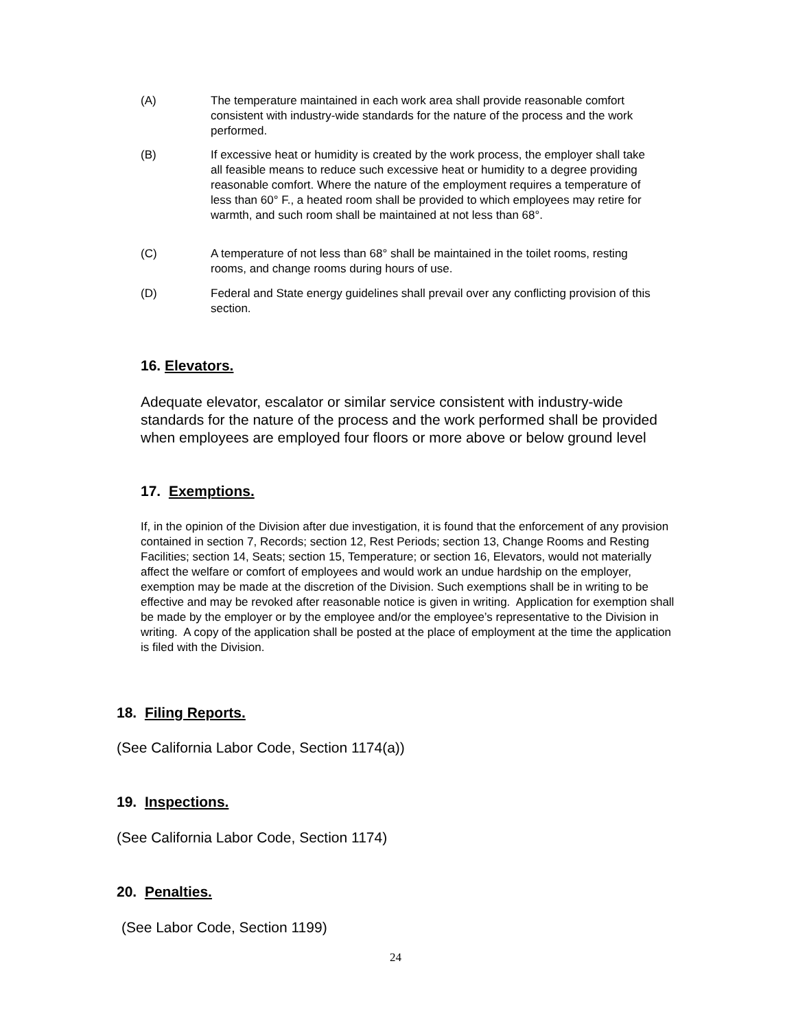(A) The temperature maintained in each work area shall provide reasonable comfort consistent with industry-wide standards for the nature of the process and the work performed.
(B) If excessive heat or humidity is created by the work process, the employer shall take all feasible means to reduce such excessive heat or humidity to a degree providing reasonable comfort. Where the nature of the employment requires a temperature of less than 60° F., a heated room shall be provided to which employees may retire for warmth, and such room shall be maintained at not less than 68°.
(C) A temperature of not less than 68° shall be maintained in the toilet rooms, resting rooms, and change rooms during hours of use.
(D) Federal and State energy guidelines shall prevail over any conflicting provision of this section.
16. Elevators.
Adequate elevator, escalator or similar service consistent with industry-wide standards for the nature of the process and the work performed shall be provided when employees are employed four floors or more above or below ground level
17. Exemptions.
If, in the opinion of the Division after due investigation, it is found that the enforcement of any provision contained in section 7, Records; section 12, Rest Periods; section 13, Change Rooms and Resting Facilities; section 14, Seats; section 15, Temperature; or section 16, Elevators, would not materially affect the welfare or comfort of employees and would work an undue hardship on the employer, exemption may be made at the discretion of the Division. Such exemptions shall be in writing to be effective and may be revoked after reasonable notice is given in writing. Application for exemption shall be made by the employer or by the employee and/or the employee’s representative to the Division in writing. A copy of the application shall be posted at the place of employment at the time the application is filed with the Division.
18. Filing Reports.
(See California Labor Code, Section 1174(a))
19. Inspections.
(See California Labor Code, Section 1174)
20. Penalties.
(See Labor Code, Section 1199)
24